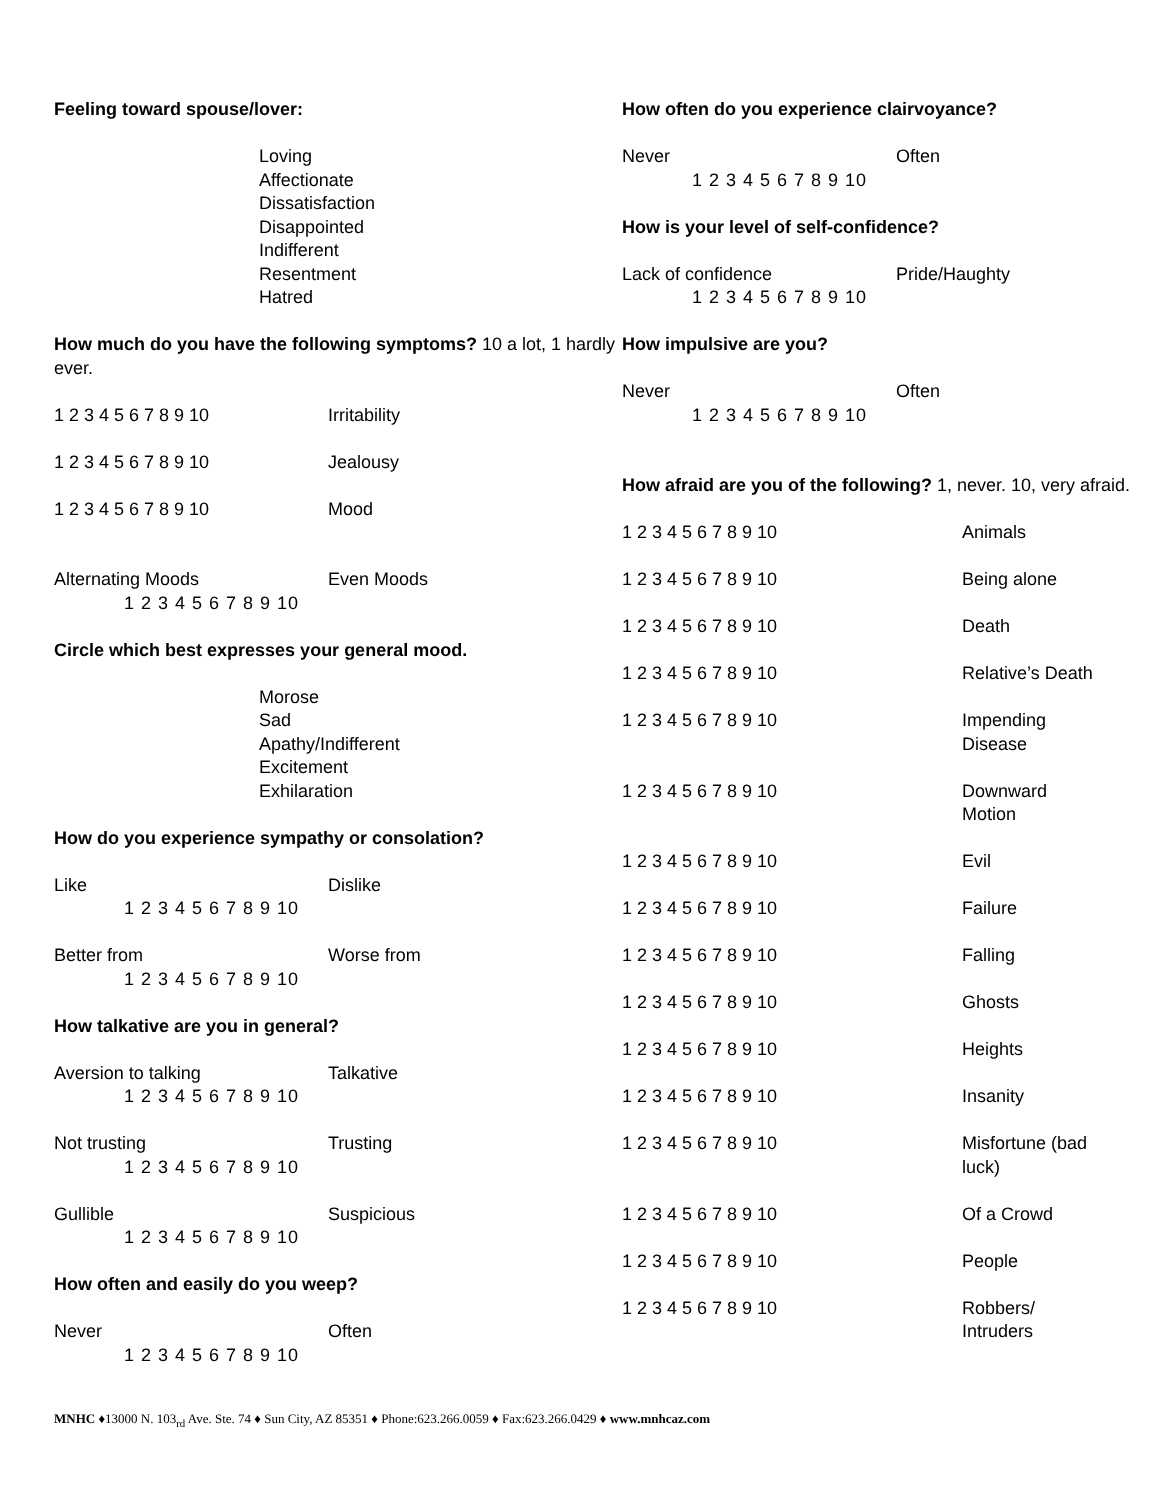Feeling toward spouse/lover:
Loving
Affectionate
Dissatisfaction
Disappointed
Indifferent
Resentment
Hatred
How much do you have the following symptoms? 10 a lot, 1 hardly ever.
1 2 3 4 5 6 7 8 9 10 Irritability
1 2 3 4 5 6 7 8 9 10 Jealousy
1 2 3 4 5 6 7 8 9 10 Mood
Alternating Moods Even Moods
1 2 3 4 5 6 7 8 9 10
Circle which best expresses your general mood.
Morose
Sad
Apathy/Indifferent
Excitement
Exhilaration
How do you experience sympathy or consolation?
Like Dislike
1 2 3 4 5 6 7 8 9 10
Better from Worse from
1 2 3 4 5 6 7 8 9 10
How talkative are you in general?
Aversion to talking Talkative
1 2 3 4 5 6 7 8 9 10
Not trusting Trusting
1 2 3 4 5 6 7 8 9 10
Gullible Suspicious
1 2 3 4 5 6 7 8 9 10
How often and easily do you weep?
Never Often
1 2 3 4 5 6 7 8 9 10
How often do you experience clairvoyance?
Never Often
1 2 3 4 5 6 7 8 9 10
How is your level of self-confidence?
Lack of confidence Pride/Haughty
1 2 3 4 5 6 7 8 9 10
How impulsive are you?
Never Often
1 2 3 4 5 6 7 8 9 10
How afraid are you of the following? 1, never. 10, very afraid.
1 2 3 4 5 6 7 8 9 10 Animals
1 2 3 4 5 6 7 8 9 10 Being alone
1 2 3 4 5 6 7 8 9 10 Death
1 2 3 4 5 6 7 8 9 10 Relative’s Death
1 2 3 4 5 6 7 8 9 10 Impending
Disease
1 2 3 4 5 6 7 8 9 10 Downward
Motion
1 2 3 4 5 6 7 8 9 10 Evil
1 2 3 4 5 6 7 8 9 10 Failure
1 2 3 4 5 6 7 8 9 10 Falling
1 2 3 4 5 6 7 8 9 10 Ghosts
1 2 3 4 5 6 7 8 9 10 Heights
1 2 3 4 5 6 7 8 9 10 Insanity
1 2 3 4 5 6 7 8 9 10 Misfortune (bad
luck)
1 2 3 4 5 6 7 8 9 10 Of a Crowd
1 2 3 4 5 6 7 8 9 10 People
1 2 3 4 5 6 7 8 9 10 Robbers/
Intruders
MNHC ♦13000 N. 103<sub>rd</sub> Ave. Ste. 74 ♦ Sun City, AZ 85351 ♦ Phone:623.266.0059 ♦ Fax:623.266.0429 ♦ www.mnhcaz.com